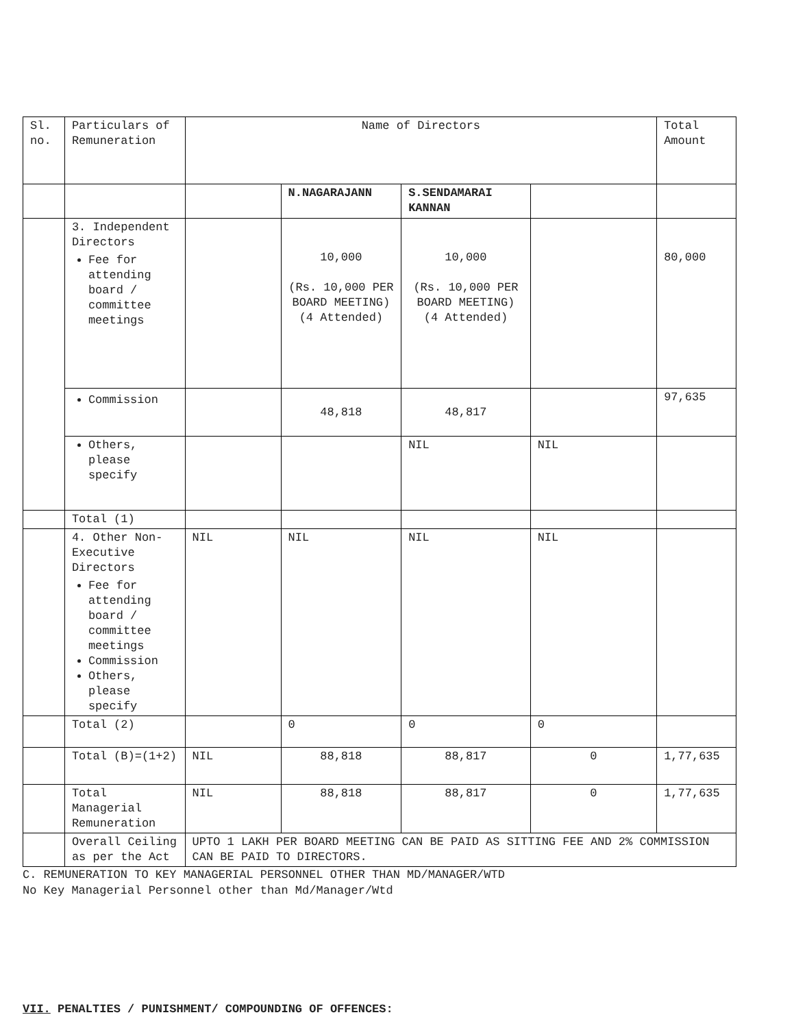| Sl. no. | Particulars of Remuneration | Name of Directors | | | | Total Amount |
| | | | N.NAGARAJANN | S.SENDAMARAI KANNAN | | |
| | 3. Independent Directors Fee for attending board / committee meetings | | 10,000 (Rs. 10,000 PER BOARD MEETING) (4 Attended) | 10,000 (Rs. 10,000 PER BOARD MEETING) (4 Attended) | | 80,000 |
| | Commission | | 48,818 | 48,817 | | 97,635 |
| | Others, please specify | | | NIL | NIL | |
| | Total (1) | | | | | |
| | 4. Other Non-Executive Directors Fee for attending board / committee meetings Commission Others, please specify | NIL | NIL | NIL | NIL | |
| | Total (2) | | 0 | 0 | 0 | |
| | Total (B)=(1+2) | NIL | 88,818 | 88,817 | 0 | 1,77,635 |
| | Total Managerial Remuneration | NIL | 88,818 | 88,817 | 0 | 1,77,635 |
| | Overall Ceiling as per the Act | UPTO 1 LAKH PER BOARD MEETING CAN BE PAID AS SITTING FEE AND 2% COMMISSION CAN BE PAID TO DIRECTORS. | | | | |
C. REMUNERATION TO KEY MANAGERIAL PERSONNEL OTHER THAN MD/MANAGER/WTD
No Key Managerial Personnel other than Md/Manager/Wtd
VII. PENALTIES / PUNISHMENT/ COMPOUNDING OF OFFENCES: